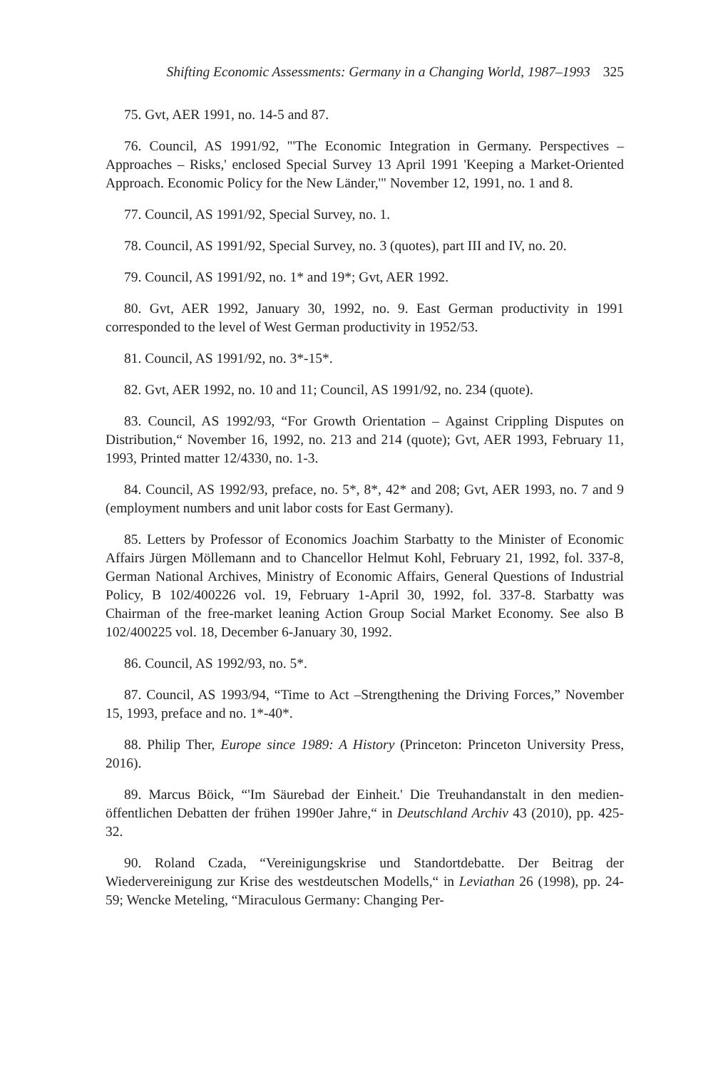Shifting Economic Assessments: Germany in a Changing World, 1987–1993 325
75. Gvt, AER 1991, no. 14-5 and 87.
76. Council, AS 1991/92, "'The Economic Integration in Germany. Perspectives – Approaches – Risks,' enclosed Special Survey 13 April 1991 'Keeping a Market-Oriented Approach. Economic Policy for the New Länder,'" November 12, 1991, no. 1 and 8.
77. Council, AS 1991/92, Special Survey, no. 1.
78. Council, AS 1991/92, Special Survey, no. 3 (quotes), part III and IV, no. 20.
79. Council, AS 1991/92, no. 1* and 19*; Gvt, AER 1992.
80. Gvt, AER 1992, January 30, 1992, no. 9. East German productivity in 1991 corresponded to the level of West German productivity in 1952/53.
81. Council, AS 1991/92, no. 3*-15*.
82. Gvt, AER 1992, no. 10 and 11; Council, AS 1991/92, no. 234 (quote).
83. Council, AS 1992/93, “For Growth Orientation – Against Crippling Disputes on Distribution,“ November 16, 1992, no. 213 and 214 (quote); Gvt, AER 1993, February 11, 1993, Printed matter 12/4330, no. 1-3.
84. Council, AS 1992/93, preface, no. 5*, 8*, 42* and 208; Gvt, AER 1993, no. 7 and 9 (employment numbers and unit labor costs for East Germany).
85. Letters by Professor of Economics Joachim Starbatty to the Minister of Economic Affairs Jürgen Möllemann and to Chancellor Helmut Kohl, February 21, 1992, fol. 337-8, German National Archives, Ministry of Economic Affairs, General Questions of Industrial Policy, B 102/400226 vol. 19, February 1-April 30, 1992, fol. 337-8. Starbatty was Chairman of the free-market leaning Action Group Social Market Economy. See also B 102/400225 vol. 18, December 6-January 30, 1992.
86. Council, AS 1992/93, no. 5*.
87. Council, AS 1993/94, “Time to Act –Strengthening the Driving Forces,” November 15, 1993, preface and no. 1*-40*.
88. Philip Ther, Europe since 1989: A History (Princeton: Princeton University Press, 2016).
89. Marcus Böick, “'Im Säurebad der Einheit.' Die Treuhandanstalt in den medien-öffentlichen Debatten der frühen 1990er Jahre,“ in Deutschland Archiv 43 (2010), pp. 425-32.
90. Roland Czada, “Vereinigungskrise und Standortdebatte. Der Beitrag der Wiedervereinigung zur Krise des westdeutschen Modells,“ in Leviathan 26 (1998), pp. 24-59; Wencke Meteling, “Miraculous Germany: Changing Per-